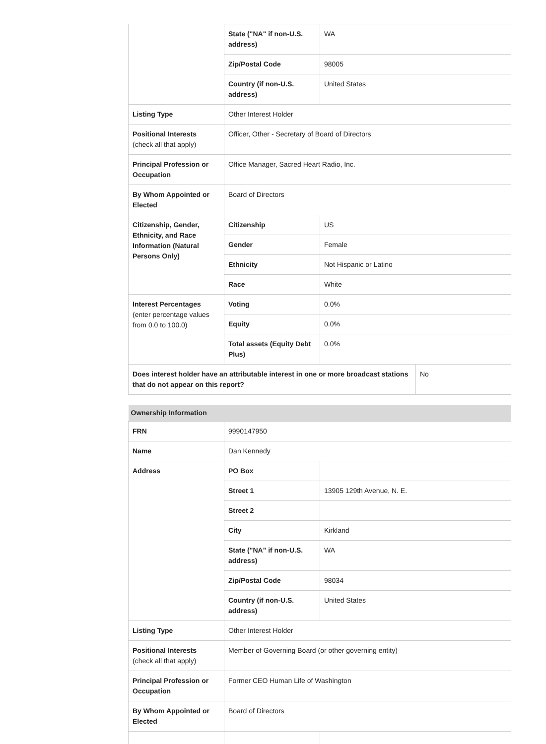| | State ("NA" if non-U.S. address) | WA | |
| | Zip/Postal Code | 98005 | |
| | Country (if non-U.S. address) | United States | |
| Listing Type | Other Interest Holder | | |
| Positional Interests (check all that apply) | Officer, Other - Secretary of Board of Directors | | |
| Principal Profession or Occupation | Office Manager, Sacred Heart Radio, Inc. | | |
| By Whom Appointed or Elected | Board of Directors | | |
| Citizenship, Gender, Ethnicity, and Race Information (Natural Persons Only) | Citizenship | US | |
| | Gender | Female | |
| | Ethnicity | Not Hispanic or Latino | |
| | Race | White | |
| Interest Percentages (enter percentage values from 0.0 to 100.0) | Voting | 0.0% | |
| | Equity | 0.0% | |
| | Total assets (Equity Debt Plus) | 0.0% | |
| Does interest holder have an attributable interest in one or more broadcast stations that do not appear on this report? | | | No |
| Ownership Information | | |
| FRN | 9990147950 | |
| Name | Dan Kennedy | |
| Address | PO Box | |
| | Street 1 | 13905 129th Avenue, N. E. |
| | Street 2 | |
| | City | Kirkland |
| | State ("NA" if non-U.S. address) | WA |
| | Zip/Postal Code | 98034 |
| | Country (if non-U.S. address) | United States |
| Listing Type | Other Interest Holder | |
| Positional Interests (check all that apply) | Member of Governing Board (or other governing entity) | |
| Principal Profession or Occupation | Former CEO Human Life of Washington | |
| By Whom Appointed or Elected | Board of Directors | |